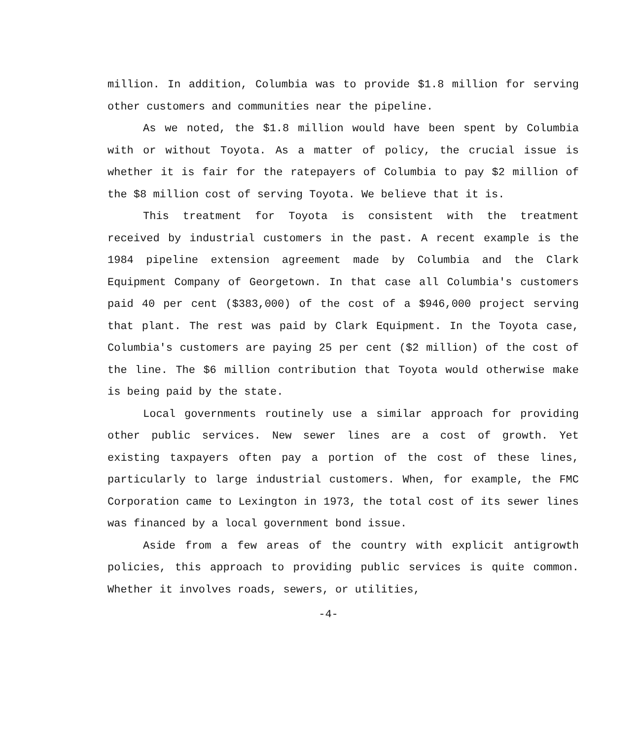million. In addition, Columbia was to provide $1.8 million for serving other customers and communities near the pipeline.
As we noted, the $1.8 million would have been spent by Columbia with or without Toyota. As a matter of policy, the crucial issue is whether it is fair for the ratepayers of Columbia to pay $2 million of the $8 million cost of serving Toyota. We believe that it is.
This treatment for Toyota is consistent with the treatment received by industrial customers in the past. A recent example is the 1984 pipeline extension agreement made by Columbia and the Clark Equipment Company of Georgetown. In that case all Columbia's customers paid 40 per cent ($383,000) of the cost of a $946,000 project serving that plant. The rest was paid by Clark Equipment. In the Toyota case, Columbia's customers are paying 25 per cent ($2 million) of the cost of the line. The $6 million contribution that Toyota would otherwise make is being paid by the state.
Local governments routinely use a similar approach for providing other public services. New sewer lines are a cost of growth. Yet existing taxpayers often pay a portion of the cost of these lines, particularly to large industrial customers. When, for example, the FMC Corporation came to Lexington in 1973, the total cost of its sewer lines was financed by a local government bond issue.
Aside from a few areas of the country with explicit antigrowth policies, this approach to providing public services is quite common. Whether it involves roads, sewers, or utilities,
-4-